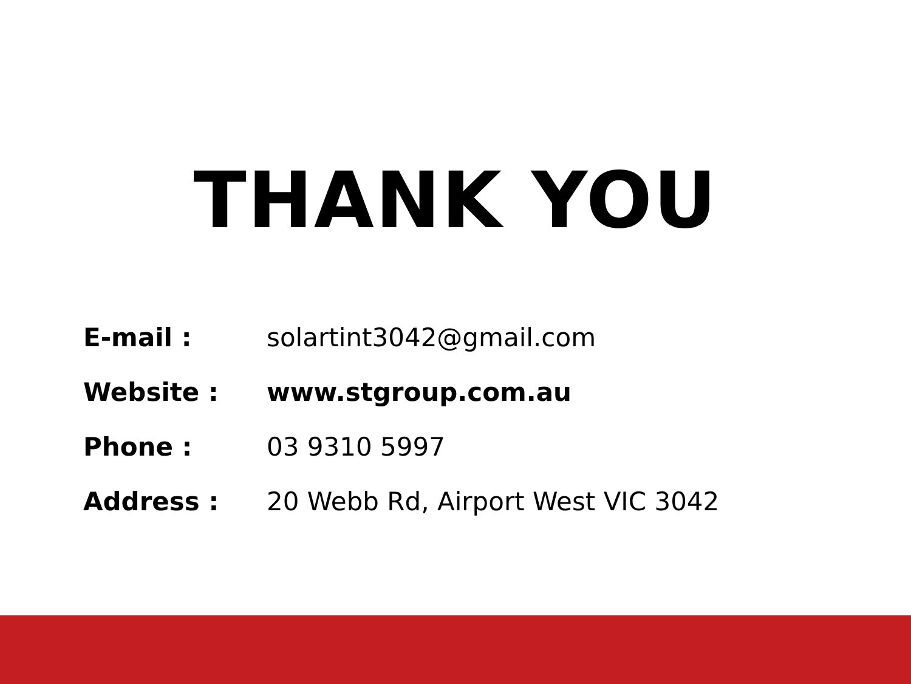THANK YOU
E-mail : solartint3042@gmail.com
Website : www.stgroup.com.au
Phone : 03 9310 5997
Address :
20 Webb Rd, Airport West VIC 3042